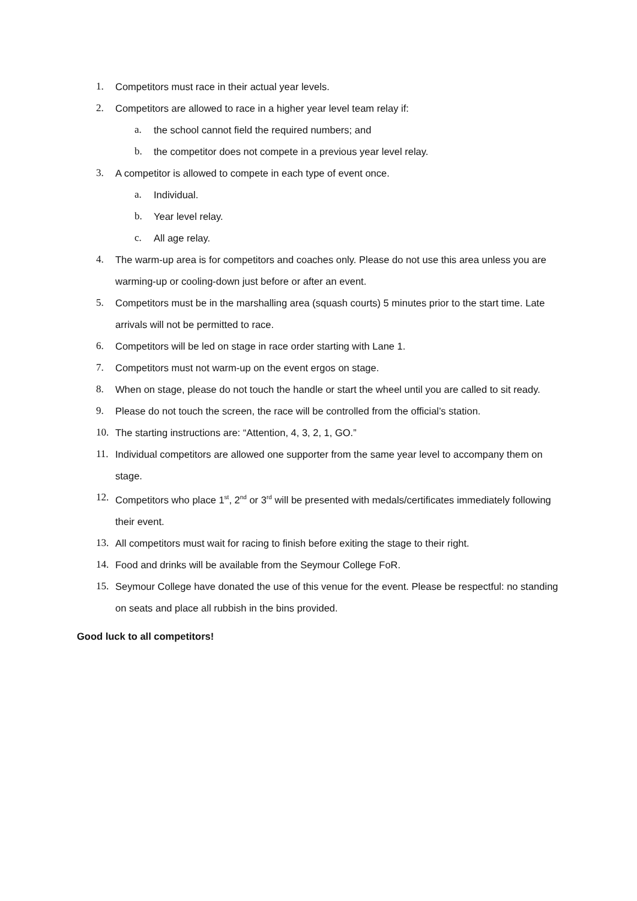1. Competitors must race in their actual year levels.
2. Competitors are allowed to race in a higher year level team relay if:
a. the school cannot field the required numbers; and
b. the competitor does not compete in a previous year level relay.
3. A competitor is allowed to compete in each type of event once.
a. Individual.
b. Year level relay.
c. All age relay.
4. The warm-up area is for competitors and coaches only. Please do not use this area unless you are warming-up or cooling-down just before or after an event.
5. Competitors must be in the marshalling area (squash courts) 5 minutes prior to the start time. Late arrivals will not be permitted to race.
6. Competitors will be led on stage in race order starting with Lane 1.
7. Competitors must not warm-up on the event ergos on stage.
8. When on stage, please do not touch the handle or start the wheel until you are called to sit ready.
9. Please do not touch the screen, the race will be controlled from the official’s station.
10. The starting instructions are: “Attention, 4, 3, 2, 1, GO.”
11. Individual competitors are allowed one supporter from the same year level to accompany them on stage.
12. Competitors who place 1<sup>st</sup>, 2<sup>nd</sup> or 3<sup>rd</sup> will be presented with medals/certificates immediately following their event.
13. All competitors must wait for racing to finish before exiting the stage to their right.
14. Food and drinks will be available from the Seymour College FoR.
15. Seymour College have donated the use of this venue for the event. Please be respectful: no standing on seats and place all rubbish in the bins provided.
Good luck to all competitors!